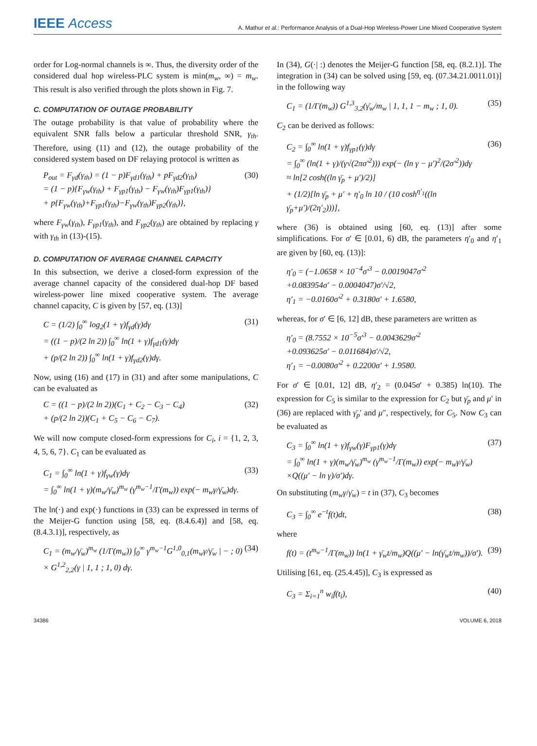IEEE Access
A. Mathur et al.: Performance Analysis of a Dual-Hop Wireless-Power Line Mixed Cooperative System
order for Log-normal channels is ∞. Thus, the diversity order of the considered dual hop wireless-PLC system is min(m<sub>w</sub>, ∞) = m<sub>w</sub>. This result is also verified through the plots shown in Fig. 7.
C. COMPUTATION OF OUTAGE PROBABILITY
The outage probability is that value of probability where the equivalent SNR falls below a particular threshold SNR, γ<sub>th</sub>. Therefore, using (11) and (12), the outage probability of the considered system based on DF relaying protocol is written as
P<sub>out</sub> = F<sub>γd</sub>(γ<sub>th</sub>) = (1 − p)F<sub>γd1</sub>(γ<sub>th</sub>) + pF<sub>γd2</sub>(γ<sub>th</sub>)
= (1 − p){F<sub>γw</sub>(γ<sub>th</sub>) + F<sub>γp1</sub>(γ<sub>th</sub>) − F<sub>γw</sub>(γ<sub>th</sub>)F<sub>γp1</sub>(γ<sub>th</sub>)}
+ p{F<sub>γw</sub>(γ<sub>th</sub>)+F<sub>γp1</sub>(γ<sub>th</sub>)−F<sub>γw</sub>(γ<sub>th</sub>)F<sub>γp2</sub>(γ<sub>th</sub>)}, (30)
where F<sub>γw</sub>(γ<sub>th</sub>), F<sub>γp1</sub>(γ<sub>th</sub>), and F<sub>γp2</sub>(γ<sub>th</sub>) are obtained by replacing γ with γ<sub>th</sub> in (13)-(15).
D. COMPUTATION OF AVERAGE CHANNEL CAPACITY
In this subsection, we derive a closed-form expression of the average channel capacity of the considered dual-hop DF based wireless-power line mixed cooperative system. The average channel capacity, C is given by [57, eq. (13)]
C = (1/2) ∫<sub>0</sub><sup>∞</sup> log<sub>2</sub>(1 + γ)f<sub>γd</sub>(γ)dγ
= ((1 − p)/(2 ln 2)) ∫<sub>0</sub><sup>∞</sup> ln(1 + γ)f<sub>γd1</sub>(γ)dγ
+ (p/(2 ln 2)) ∫<sub>0</sub><sup>∞</sup> ln(1 + γ)f<sub>γd2</sub>(γ)dγ. (31)
Now, using (16) and (17) in (31) and after some manipulations, C can be evaluated as
C = ((1 − p)/(2 ln 2))(C<sub>1</sub> + C<sub>2</sub> − C<sub>3</sub> − C<sub>4</sub>)
+ (p/(2 ln 2))(C<sub>1</sub> + C<sub>5</sub> − C<sub>6</sub> − C<sub>7</sub>). (32)
We will now compute closed-form expressions for C<sub>i</sub>, i = {1, 2, 3, 4, 5, 6, 7}. C<sub>1</sub> can be evaluated as
C<sub>1</sub> = ∫<sub>0</sub><sup>∞</sup> ln(1 + γ)f<sub>γw</sub>(γ)dγ
= ∫<sub>0</sub><sup>∞</sup> ln(1 + γ)(m<sub>w</sub>/γ̄<sub>w</sub>)<sup>m<sub>w</sub></sup> (γ<sup>m<sub>w</sub>−1</sup>/Γ(m<sub>w</sub>)) exp(− m<sub>w</sub>γ/γ̄<sub>w</sub>)dγ. (33)
The ln(·) and exp(·) functions in (33) can be expressed in terms of the Meijer-G function using [58, eq. (8.4.6.4)] and [58, eq. (8.4.3.1)], respectively, as
C<sub>1</sub> = (m<sub>w</sub>/γ̄<sub>w</sub>)<sup>m<sub>w</sub></sup> (1/Γ(m<sub>w</sub>)) ∫<sub>0</sub><sup>∞</sup> γ<sup>m<sub>w</sub>−1</sup>G<sup>1,0</sup><sub>0,1</sub>(m<sub>w</sub>γ/γ̄<sub>w</sub> | − ; 0)
× G<sup>1,2</sup><sub>2,2</sub>(γ | 1, 1 ; 1, 0) dγ. (34)
In (34), G(·| :) denotes the Meijer-G function [58, eq. (8.2.1)]. The integration in (34) can be solved using [59, eq. (07.34.21.0011.01)] in the following way
C<sub>1</sub> = (1/Γ(m<sub>w</sub>)) G<sup>1,3</sup><sub>3,2</sub>(γ̄<sub>w</sub>/m<sub>w</sub> | 1, 1, 1 − m<sub>w</sub> ; 1, 0). (35)
C<sub>2</sub> can be derived as follows:
C<sub>2</sub> = ∫<sub>0</sub><sup>∞</sup> ln(1 + γ)f<sub>γp1</sub>(γ)dγ
= ∫<sub>0</sub><sup>∞</sup> (ln(1 + γ)/(γ√(2πσ′<sup>2</sup>))) exp(− (ln γ − μ′)<sup>2</sup>/(2σ′<sup>2</sup>))dγ
≈ ln[2 cosh((ln γ̄<sub>p</sub> + μ′)/2)]
+ (1/2)[ln γ̄<sub>p</sub> + μ′ + η′<sub>0</sub> ln 10 / (10 cosh<sup>η′<sub>1</sub></sup>((ln γ̄<sub>p</sub>+μ′)/(2η′<sub>2</sub>)))], (36)
where (36) is obtained using [60, eq. (13)] after some simplifications. For σ′ ∈ [0.01, 6) dB, the parameters η′<sub>0</sub> and η′<sub>1</sub> are given by [60, eq. (13)]:
η′<sub>0</sub> = (−1.0658 × 10<sup>−4</sup>σ′<sup>3</sup> − 0.0019047σ′<sup>2</sup>
+0.083954σ′ − 0.0004047)σ′/√2,
η′<sub>1</sub> = −0.0160σ′<sup>2</sup> + 0.3180σ′ + 1.6580,
whereas, for σ′ ∈ [6, 12] dB, these parameters are written as
η′<sub>0</sub> = (8.7552 × 10<sup>−5</sup>σ′<sup>3</sup> − 0.0043629σ′<sup>2</sup>
+0.093625σ′ − 0.011684)σ′/√2,
η′<sub>1</sub> = −0.0080σ′<sup>2</sup> + 0.2200σ′ + 1.9580.
For σ′ ∈ [0.01, 12] dB, η′<sub>2</sub> = (0.045σ′ + 0.385) ln(10). The expression for C<sub>5</sub> is similar to the expression for C<sub>2</sub> but γ̄<sub>p</sub> and μ′ in (36) are replaced with γ̄<sub>p</sub>′ and μ″, respectively, for C<sub>5</sub>. Now C<sub>3</sub> can be evaluated as
C<sub>3</sub> = ∫<sub>0</sub><sup>∞</sup> ln(1 + γ)f<sub>γw</sub>(γ)F<sub>γp1</sub>(γ)dγ
= ∫<sub>0</sub><sup>∞</sup> ln(1 + γ)(m<sub>w</sub>/γ̄<sub>w</sub>)<sup>m<sub>w</sub></sup> (γ<sup>m<sub>w</sub>−1</sup>/Γ(m<sub>w</sub>)) exp(− m<sub>w</sub>γ/γ̄<sub>w</sub>)
×Q((μ′ − ln γ)/σ′)dγ. (37)
On substituting (m<sub>w</sub>γ/γ̄<sub>w</sub>) = t in (37), C<sub>3</sub> becomes
C<sub>3</sub> = ∫<sub>0</sub><sup>∞</sup> e<sup>−t</sup>f(t)dt, (38)
where
f(t) = (t<sup>m<sub>w</sub>−1</sup>/Γ(m<sub>w</sub>)) ln(1 + γ̄<sub>w</sub>t/m<sub>w</sub>)Q((μ′ − ln(γ̄<sub>w</sub>t/m<sub>w</sub>))/σ′). (39)
Utilising [61, eq. (25.4.45)], C<sub>3</sub> is expressed as
C<sub>3</sub> = Σ<sub>i=1</sub><sup>n</sup> w<sub>i</sub>f(t<sub>i</sub>), (40)
34386 VOLUME 6, 2018